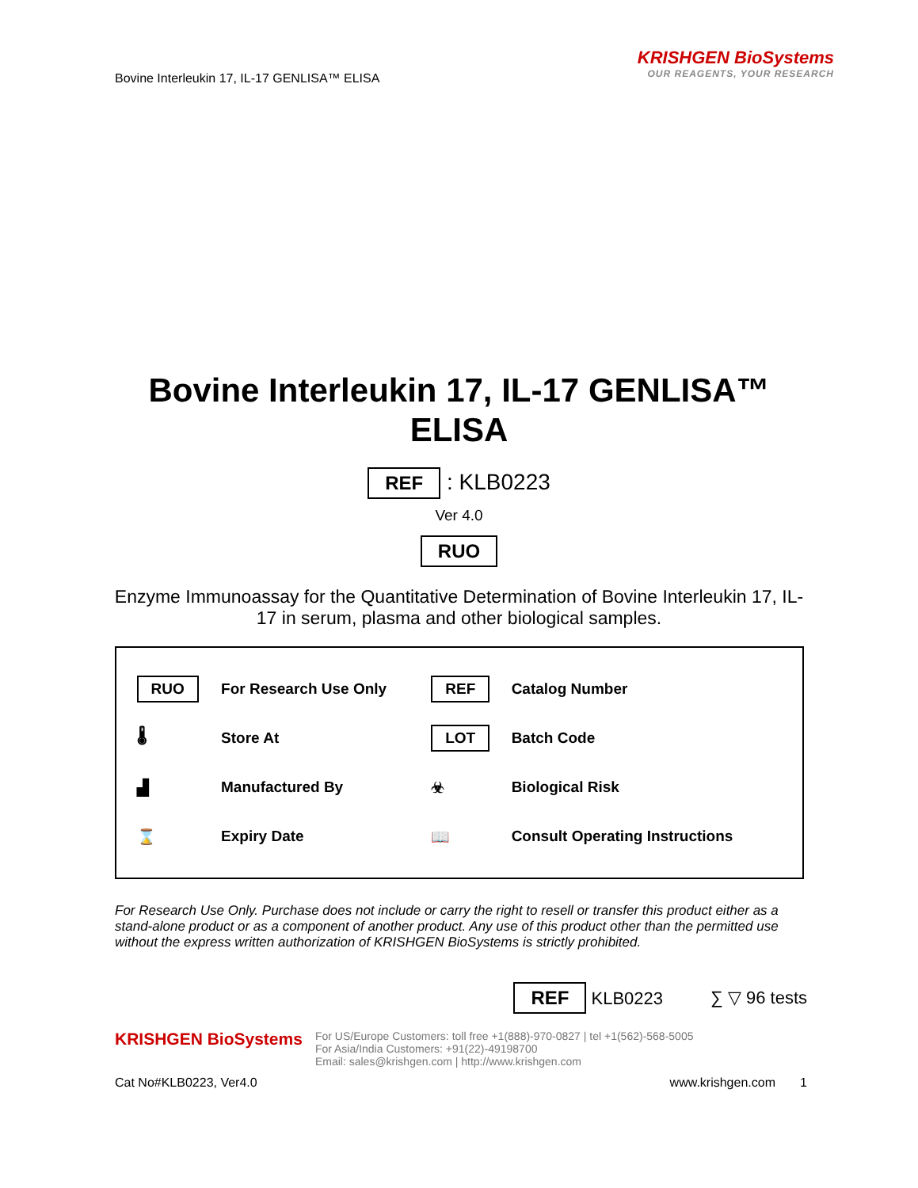Bovine Interleukin 17, IL-17 GENLISA™ ELISA
KRISHGEN BioSystems
OUR REAGENTS, YOUR RESEARCH
Bovine Interleukin 17, IL-17 GENLISA™
ELISA
REF : KLB0223
Ver 4.0
RUO
Enzyme Immunoassay for the Quantitative Determination of Bovine Interleukin 17, IL-17 in serum, plasma and other biological samples.
| RUO | For Research Use Only | REF | Catalog Number |
| 🌡 | Store At | LOT | Batch Code |
| ▟ | Manufactured By | ☣ | Biological Risk |
| ⌛ | Expiry Date | 📖 | Consult Operating Instructions |
For Research Use Only. Purchase does not include or carry the right to resell or transfer this product either as a stand-alone product or as a component of another product. Any use of this product other than the permitted use without the express written authorization of KRISHGEN BioSystems is strictly prohibited.
REF KLB0223 ∑ ▽ 96 tests
KRISHGEN BioSystems
For US/Europe Customers: toll free +1(888)-970-0827 | tel +1(562)-568-5005
For Asia/India Customers: +91(22)-49198700
Email: sales@krishgen.com | http://www.krishgen.com
Cat No#KLB0223, Ver4.0 www.krishgen.com 1